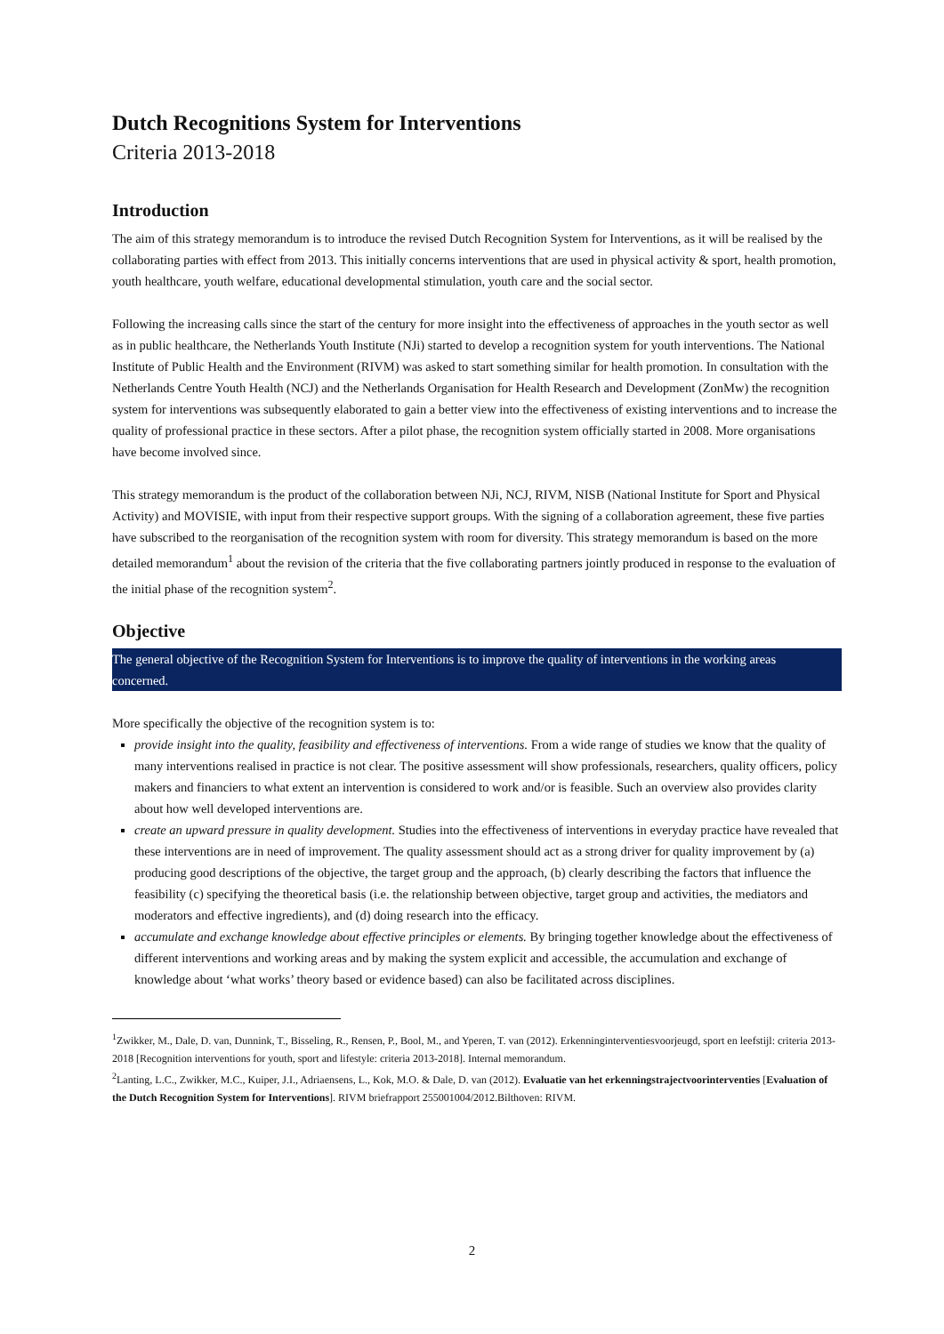Dutch Recognitions System for Interventions
Criteria 2013-2018
Introduction
The aim of this strategy memorandum is to introduce the revised Dutch Recognition System for Interventions, as it will be realised by the collaborating parties with effect from 2013. This initially concerns interventions that are used in physical activity & sport, health promotion, youth healthcare, youth welfare, educational developmental stimulation, youth care and the social sector.
Following the increasing calls since the start of the century for more insight into the effectiveness of approaches in the youth sector as well as in public healthcare, the Netherlands Youth Institute (NJi) started to develop a recognition system for youth interventions. The National Institute of Public Health and the Environment (RIVM) was asked to start something similar for health promotion. In consultation with the Netherlands Centre Youth Health (NCJ) and the Netherlands Organisation for Health Research and Development (ZonMw) the recognition system for interventions was subsequently elaborated to gain a better view into the effectiveness of existing interventions and to increase the quality of professional practice in these sectors. After a pilot phase, the recognition system officially started in 2008. More organisations have become involved since.
This strategy memorandum is the product of the collaboration between NJi, NCJ, RIVM, NISB (National Institute for Sport and Physical Activity) and MOVISIE, with input from their respective support groups. With the signing of a collaboration agreement, these five parties have subscribed to the reorganisation of the recognition system with room for diversity. This strategy memorandum is based on the more detailed memorandum<sup>1</sup> about the revision of the criteria that the five collaborating partners jointly produced in response to the evaluation of the initial phase of the recognition system<sup>2</sup>.
Objective
The general objective of the Recognition System for Interventions is to improve the quality of interventions in the working areas concerned.
More specifically the objective of the recognition system is to:
provide insight into the quality, feasibility and effectiveness of interventions. From a wide range of studies we know that the quality of many interventions realised in practice is not clear. The positive assessment will show professionals, researchers, quality officers, policy makers and financiers to what extent an intervention is considered to work and/or is feasible. Such an overview also provides clarity about how well developed interventions are.
create an upward pressure in quality development. Studies into the effectiveness of interventions in everyday practice have revealed that these interventions are in need of improvement. The quality assessment should act as a strong driver for quality improvement by (a) producing good descriptions of the objective, the target group and the approach, (b) clearly describing the factors that influence the feasibility (c) specifying the theoretical basis (i.e. the relationship between objective, target group and activities, the mediators and moderators and effective ingredients), and (d) doing research into the efficacy.
accumulate and exchange knowledge about effective principles or elements. By bringing together knowledge about the effectiveness of different interventions and working areas and by making the system explicit and accessible, the accumulation and exchange of knowledge about ‘what works’ theory based or evidence based) can also be facilitated across disciplines.
<sup>1</sup> Zwikker, M., Dale, D. van, Dunnink, T., Bisseling, R., Rensen, P., Bool, M., and Yperen, T. van (2012). Erkenninginterventiesvoorjeugd, sport en leefstijl: criteria 2013-2018 [Recognition interventions for youth, sport and lifestyle: criteria 2013-2018]. Internal memorandum.
<sup>2</sup> Lanting, L.C., Zwikker, M.C., Kuiper, J.I., Adriaensens, L., Kok, M.O. & Dale, D. van (2012). Evaluatie van het erkenningstrajectvoorinterventies [Evaluation of the Dutch Recognition System for Interventions]. RIVM briefrapport 255001004/2012.Bilthoven: RIVM.
2